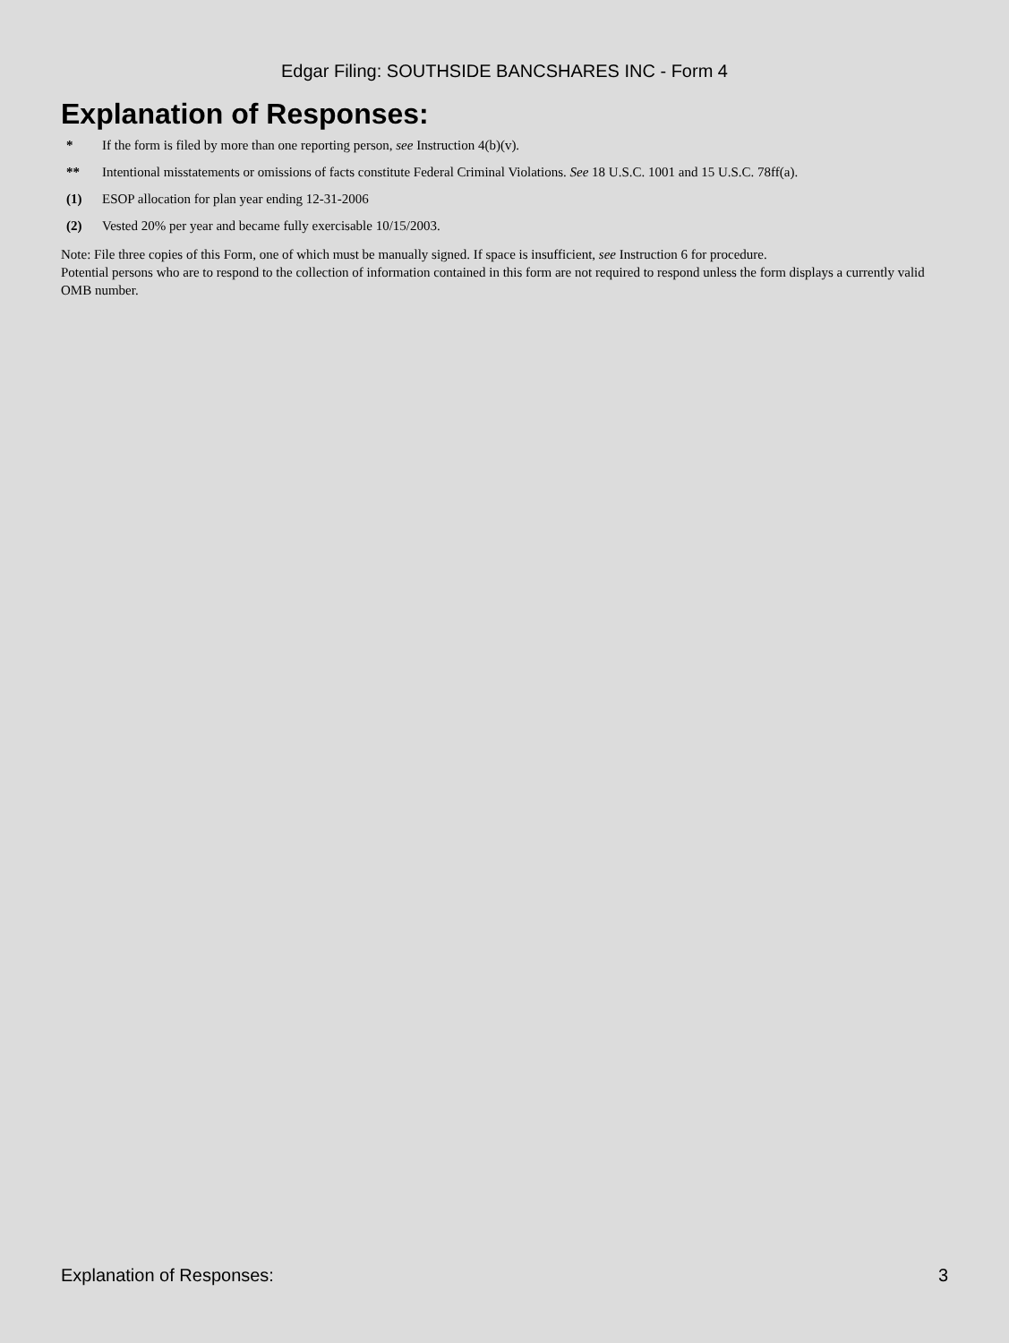Edgar Filing: SOUTHSIDE BANCSHARES INC - Form 4
Explanation of Responses:
| * | If the form is filed by more than one reporting person, see Instruction 4(b)(v). |
| ** | Intentional misstatements or omissions of facts constitute Federal Criminal Violations. See 18 U.S.C. 1001 and 15 U.S.C. 78ff(a). |
| (1) | ESOP allocation for plan year ending 12-31-2006 |
| (2) | Vested 20% per year and became fully exercisable 10/15/2003. |
Note: File three copies of this Form, one of which must be manually signed. If space is insufficient, see Instruction 6 for procedure.
Potential persons who are to respond to the collection of information contained in this form are not required to respond unless the form displays a currently valid OMB number.
Explanation of Responses: 3